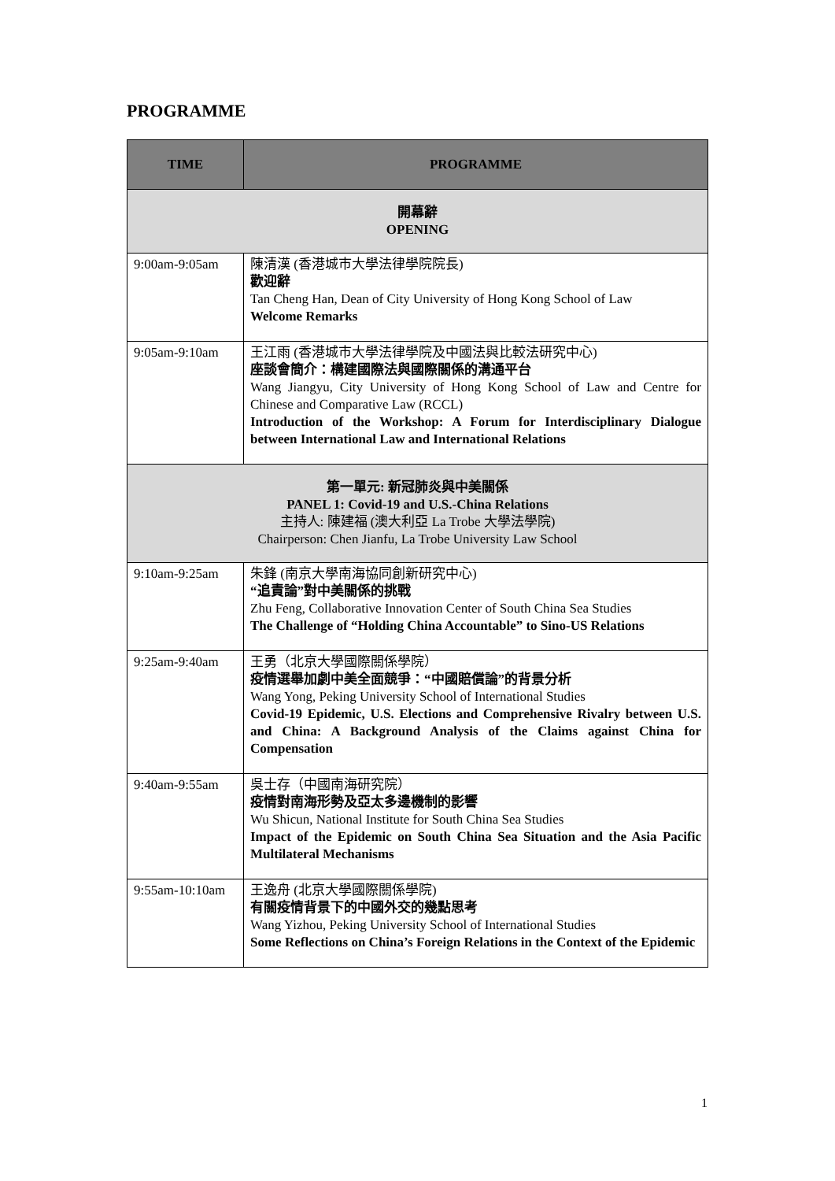PROGRAMME
| TIME | PROGRAMME |
| --- | --- |
| 開幕辭 OPENING | |
| 9:00am-9:05am | 陳清漢 (香港城市大學法律學院院長) 歡迎辭 Tan Cheng Han, Dean of City University of Hong Kong School of Law Welcome Remarks |
| 9:05am-9:10am | 王江雨 (香港城市大學法律學院及中國法與比較法研究中心) 座談會簡介：構建國際法與國際關係的溝通平台 Wang Jiangyu, City University of Hong Kong School of Law and Centre for Chinese and Comparative Law (RCCL) Introduction of the Workshop: A Forum for Interdisciplinary Dialogue between International Law and International Relations |
| 第一單元: 新冠肺炎與中美關係 PANEL 1: Covid-19 and U.S.-China Relations 主持人: 陳建福 (澳大利亞 La Trobe 大學法學院) Chairperson: Chen Jianfu, La Trobe University Law School | |
| 9:10am-9:25am | 朱鋒 (南京大學南海協同創新研究中心) “追責論”對中美關係的挑戰 Zhu Feng, Collaborative Innovation Center of South China Sea Studies The Challenge of “Holding China Accountable” to Sino-US Relations |
| 9:25am-9:40am | 王勇（北京大學國際關係學院） 疫情選舉加劇中美全面競爭：“中國賠償論”的背景分析 Wang Yong, Peking University School of International Studies Covid-19 Epidemic, U.S. Elections and Comprehensive Rivalry between U.S. and China: A Background Analysis of the Claims against China for Compensation |
| 9:40am-9:55am | 吳士存（中國南海研究院） 疫情對南海形勢及亞太多邊機制的影響 Wu Shicun, National Institute for South China Sea Studies Impact of the Epidemic on South China Sea Situation and the Asia Pacific Multilateral Mechanisms |
| 9:55am-10:10am | 王逸舟 (北京大學國際關係學院) 有關疫情背景下的中國外交的幾點思考 Wang Yizhou, Peking University School of International Studies Some Reflections on China’s Foreign Relations in the Context of the Epidemic |
1